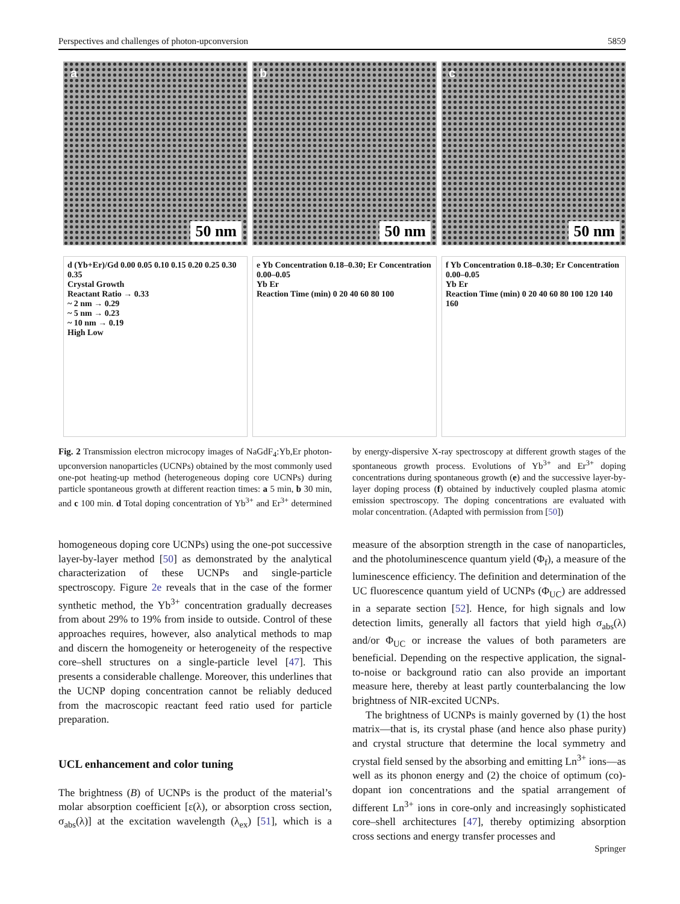Perspectives and challenges of photon-upconversion 5859
a
50 nm
b
50 nm
c
50 nm
d (Yb+Er)/Gd 0.00 0.05 0.10 0.15 0.20 0.25 0.30 0.35
Crystal Growth
Reactant Ratio → 0.33
~ 2 nm → 0.29
~ 5 nm → 0.23
~ 10 nm → 0.19
High Low
e Yb Concentration 0.18–0.30; Er Concentration 0.00–0.05
Yb Er
Reaction Time (min) 0 20 40 60 80 100
f Yb Concentration 0.18–0.30; Er Concentration 0.00–0.05
Yb Er
Reaction Time (min) 0 20 40 60 80 100 120 140 160
Fig. 2 Transmission electron microcopy images of NaGdF<sub>4</sub>:Yb,Er photon-upconversion nanoparticles (UCNPs) obtained by the most commonly used one-pot heating-up method (heterogeneous doping core UCNPs) during particle spontaneous growth at different reaction times: a 5 min, b 30 min, and c 100 min. d Total doping concentration of Yb<sup>3+</sup> and Er<sup>3+</sup> determined by energy-dispersive X-ray spectroscopy at different growth stages of the spontaneous growth process. Evolutions of Yb<sup>3+</sup> and Er<sup>3+</sup> doping concentrations during spontaneous growth (e) and the successive layer-by-layer doping process (f) obtained by inductively coupled plasma atomic emission spectroscopy. The doping concentrations are evaluated with molar concentration. (Adapted with permission from [50])
homogeneous doping core UCNPs) using the one-pot successive layer-by-layer method [50] as demonstrated by the analytical characterization of these UCNPs and single-particle spectroscopy. Figure 2e reveals that in the case of the former synthetic method, the Yb<sup>3+</sup> concentration gradually decreases from about 29% to 19% from inside to outside. Control of these approaches requires, however, also analytical methods to map and discern the homogeneity or heterogeneity of the respective core–shell structures on a single-particle level [47]. This presents a considerable challenge. Moreover, this underlines that the UCNP doping concentration cannot be reliably deduced from the macroscopic reactant feed ratio used for particle preparation.
UCL enhancement and color tuning
The brightness (B) of UCNPs is the product of the material’s molar absorption coefficient [ε(λ), or absorption cross section, σ<sub>abs</sub>(λ)] at the excitation wavelength (λ<sub>ex</sub>) [51], which is a measure of the absorption strength in the case of nanoparticles, and the photoluminescence quantum yield (Φ<sub>f</sub>), a measure of the luminescence efficiency. The definition and determination of the UC fluorescence quantum yield of UCNPs (Φ<sub>UC</sub>) are addressed in a separate section [52]. Hence, for high signals and low detection limits, generally all factors that yield high σ<sub>abs</sub>(λ) and/or Φ<sub>UC</sub> or increase the values of both parameters are beneficial. Depending on the respective application, the signal-to-noise or background ratio can also provide an important measure here, thereby at least partly counterbalancing the low brightness of NIR-excited UCNPs.
The brightness of UCNPs is mainly governed by (1) the host matrix—that is, its crystal phase (and hence also phase purity) and crystal structure that determine the local symmetry and crystal field sensed by the absorbing and emitting Ln<sup>3+</sup> ions—as well as its phonon energy and (2) the choice of optimum (co)-dopant ion concentrations and the spatial arrangement of different Ln<sup>3+</sup> ions in core-only and increasingly sophisticated core–shell architectures [47], thereby optimizing absorption cross sections and energy transfer processes and
Springer